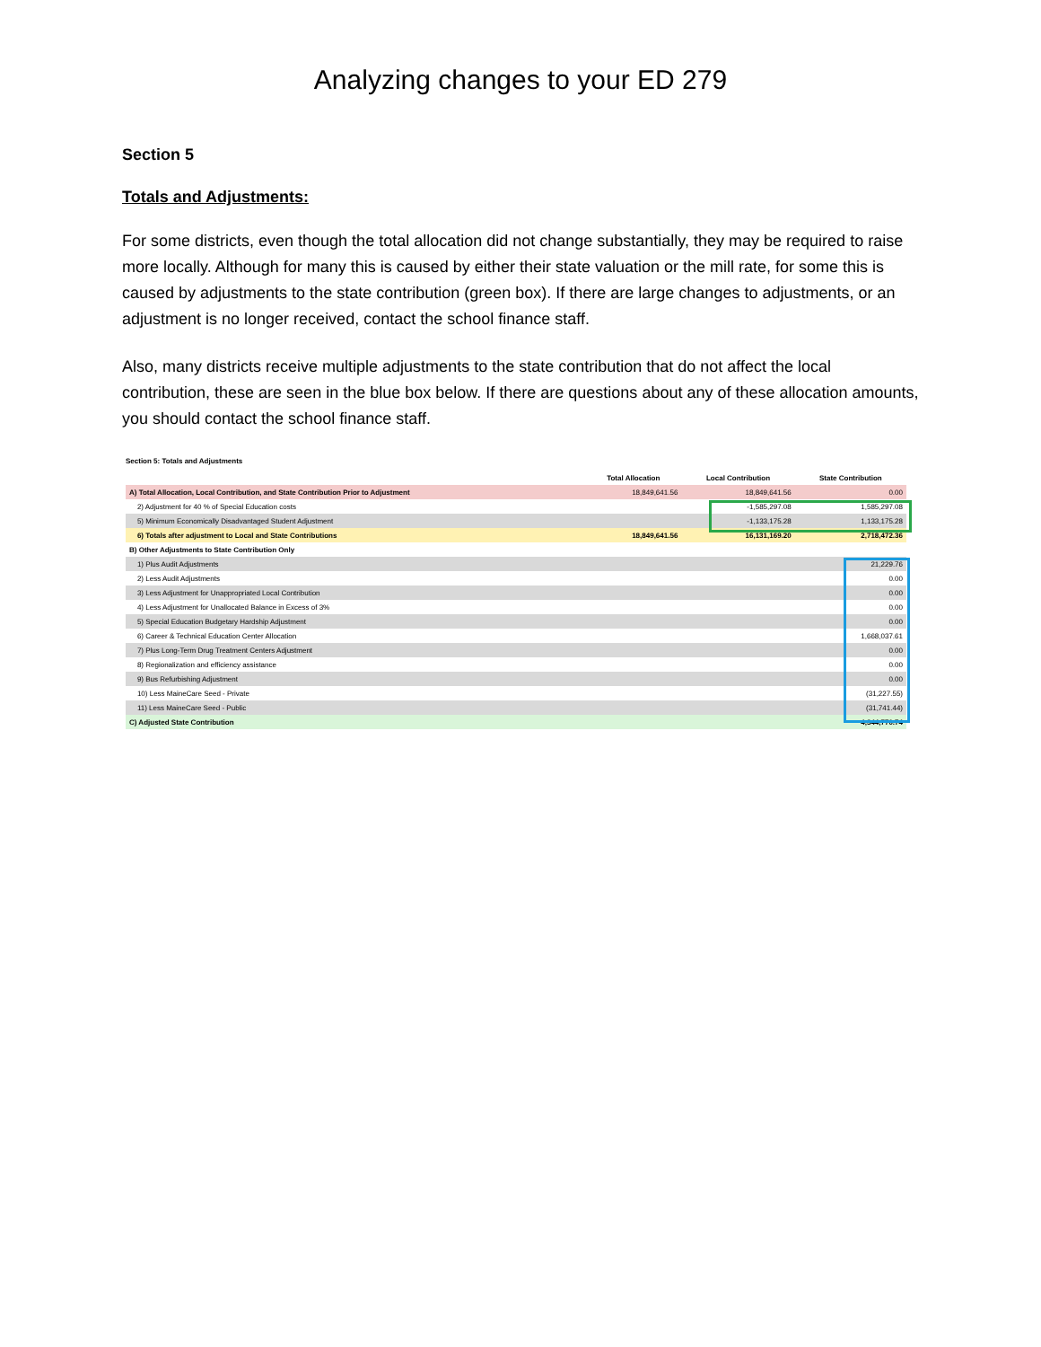Analyzing changes to your ED 279
Section 5
Totals and Adjustments:
For some districts, even though the total allocation did not change substantially, they may be required to raise more locally. Although for many this is caused by either their state valuation or the mill rate, for some this is caused by adjustments to the state contribution (green box). If there are large changes to adjustments, or an adjustment is no longer received, contact the school finance staff.
Also, many districts receive multiple adjustments to the state contribution that do not affect the local contribution, these are seen in the blue box below. If there are questions about any of these allocation amounts, you should contact the school finance staff.
Section 5: Totals and Adjustments
| | Total Allocation | Local Contribution | State Contribution |
| --- | --- | --- | --- |
| A) Total Allocation, Local Contribution, and State Contribution Prior to Adjustment | 18,849,641.56 | 18,849,641.56 | 0.00 |
| 2) Adjustment for 40 % of Special Education costs | | -1,585,297.08 | 1,585,297.08 |
| 5) Minimum Economically Disadvantaged Student Adjustment | | -1,133,175.28 | 1,133,175.28 |
| 6) Totals after adjustment to Local and State Contributions | 18,849,641.56 | 16,131,169.20 | 2,718,472.36 |
| B) Other Adjustments to State Contribution Only | | | |
| 1) Plus Audit Adjustments | | | 21,229.76 |
| 2) Less Audit Adjustments | | | 0.00 |
| 3) Less Adjustment for Unappropriated Local Contribution | | | 0.00 |
| 4) Less Adjustment for Unallocated Balance in Excess of 3% | | | 0.00 |
| 5) Special Education Budgetary Hardship Adjustment | | | 0.00 |
| 6) Career & Technical Education Center Allocation | | | 1,668,037.61 |
| 7) Plus Long-Term Drug Treatment Centers Adjustment | | | 0.00 |
| 8) Regionalization and efficiency assistance | | | 0.00 |
| 9) Bus Refurbishing Adjustment | | | 0.00 |
| 10) Less MaineCare Seed - Private | | | (31,227.55) |
| 11) Less MaineCare Seed - Public | | | (31,741.44) |
| C) Adjusted State Contribution | | | 4,344,770.74 |